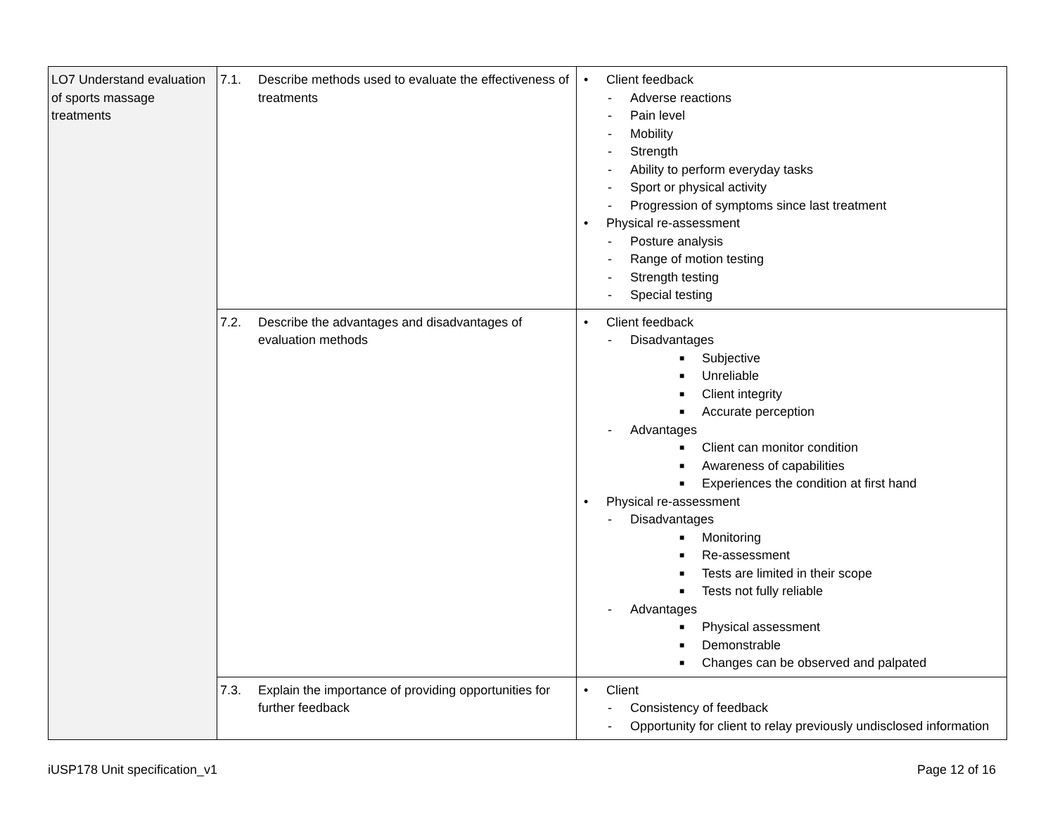| LO7 Understand evaluation of sports massage treatments | 7.1. Describe methods used to evaluate the effectiveness of treatments | • Client feedback - Adverse reactions - Pain level - Mobility - Strength - Ability to perform everyday tasks - Sport or physical activity - Progression of symptoms since last treatment • Physical re-assessment - Posture analysis - Range of motion testing - Strength testing - Special testing |
| | 7.2. Describe the advantages and disadvantages of evaluation methods | • Client feedback - Disadvantages ■ Subjective ■ Unreliable ■ Client integrity ■ Accurate perception - Advantages ■ Client can monitor condition ■ Awareness of capabilities ■ Experiences the condition at first hand • Physical re-assessment - Disadvantages ■ Monitoring ■ Re-assessment ■ Tests are limited in their scope ■ Tests not fully reliable - Advantages ■ Physical assessment ■ Demonstrable ■ Changes can be observed and palpated |
| | 7.3. Explain the importance of providing opportunities for further feedback | • Client - Consistency of feedback - Opportunity for client to relay previously undisclosed information |
iUSP178 Unit specification_v1 Page 12 of 16